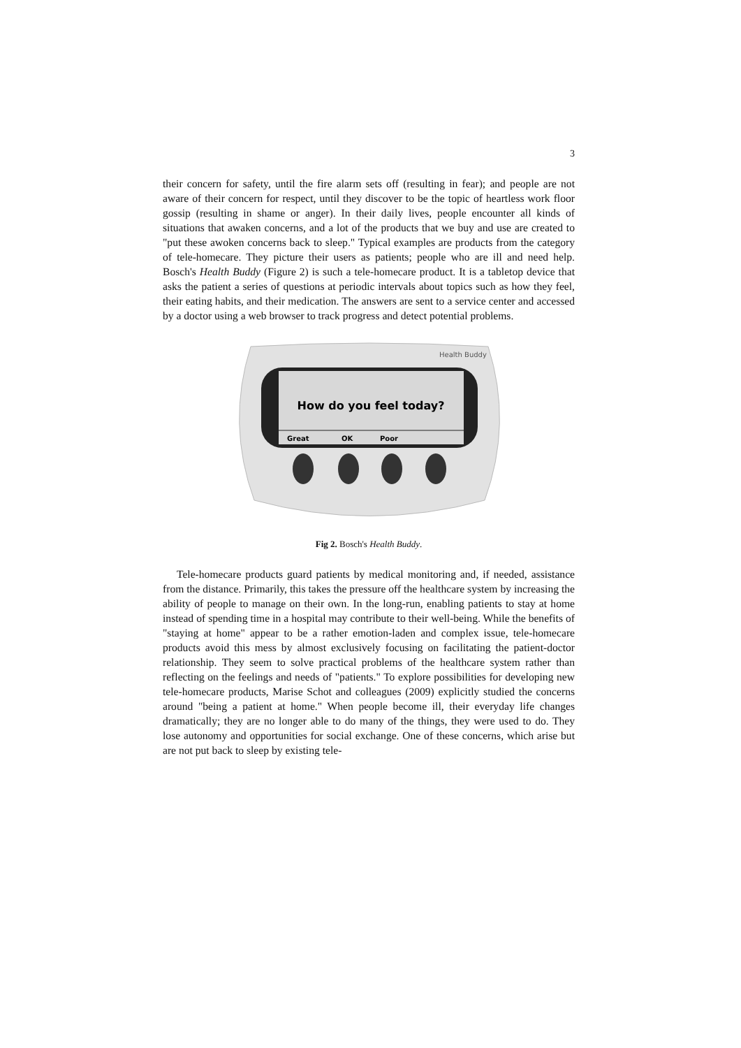3
their concern for safety, until the fire alarm sets off (resulting in fear); and people are not aware of their concern for respect, until they discover to be the topic of heartless work floor gossip (resulting in shame or anger). In their daily lives, people encounter all kinds of situations that awaken concerns, and a lot of the products that we buy and use are created to "put these awoken concerns back to sleep." Typical examples are products from the category of tele-homecare. They picture their users as patients; people who are ill and need help. Bosch's Health Buddy (Figure 2) is such a tele-homecare product. It is a tabletop device that asks the patient a series of questions at periodic intervals about topics such as how they feel, their eating habits, and their medication. The answers are sent to a service center and accessed by a doctor using a web browser to track progress and detect potential problems.
How do you feel today?
Great
OK
Poor
Health Buddy
Fig 2. Bosch's Health Buddy.
Tele-homecare products guard patients by medical monitoring and, if needed, assistance from the distance. Primarily, this takes the pressure off the healthcare system by increasing the ability of people to manage on their own. In the long-run, enabling patients to stay at home instead of spending time in a hospital may contribute to their well-being. While the benefits of "staying at home" appear to be a rather emotion-laden and complex issue, tele-homecare products avoid this mess by almost exclusively focusing on facilitating the patient-doctor relationship. They seem to solve practical problems of the healthcare system rather than reflecting on the feelings and needs of "patients." To explore possibilities for developing new tele-homecare products, Marise Schot and colleagues (2009) explicitly studied the concerns around "being a patient at home." When people become ill, their everyday life changes dramatically; they are no longer able to do many of the things, they were used to do. They lose autonomy and opportunities for social exchange. One of these concerns, which arise but are not put back to sleep by existing tele-